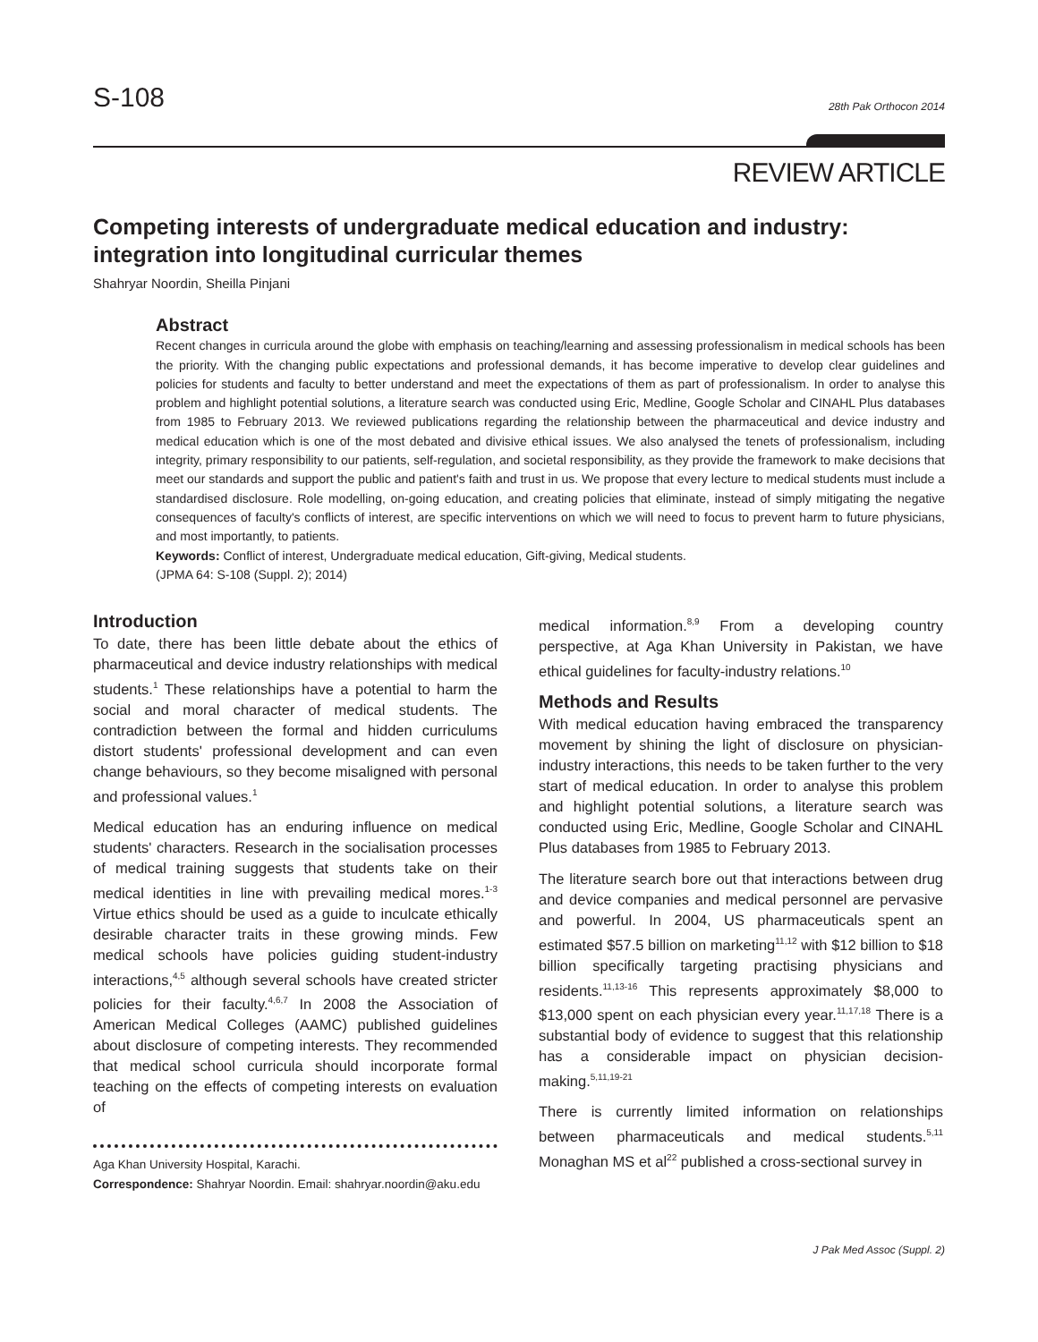S-108
28th Pak Orthocon 2014
REVIEW ARTICLE
Competing interests of undergraduate medical education and industry: integration into longitudinal curricular themes
Shahryar Noordin, Sheilla Pinjani
Abstract
Recent changes in curricula around the globe with emphasis on teaching/learning and assessing professionalism in medical schools has been the priority. With the changing public expectations and professional demands, it has become imperative to develop clear guidelines and policies for students and faculty to better understand and meet the expectations of them as part of professionalism. In order to analyse this problem and highlight potential solutions, a literature search was conducted using Eric, Medline, Google Scholar and CINAHL Plus databases from 1985 to February 2013. We reviewed publications regarding the relationship between the pharmaceutical and device industry and medical education which is one of the most debated and divisive ethical issues. We also analysed the tenets of professionalism, including integrity, primary responsibility to our patients, self-regulation, and societal responsibility, as they provide the framework to make decisions that meet our standards and support the public and patient's faith and trust in us. We propose that every lecture to medical students must include a standardised disclosure. Role modelling, on-going education, and creating policies that eliminate, instead of simply mitigating the negative consequences of faculty's conflicts of interest, are specific interventions on which we will need to focus to prevent harm to future physicians, and most importantly, to patients.
Keywords: Conflict of interest, Undergraduate medical education, Gift-giving, Medical students.
(JPMA 64: S-108 (Suppl. 2); 2014)
Introduction
To date, there has been little debate about the ethics of pharmaceutical and device industry relationships with medical students.<sup>1</sup> These relationships have a potential to harm the social and moral character of medical students. The contradiction between the formal and hidden curriculums distort students' professional development and can even change behaviours, so they become misaligned with personal and professional values.<sup>1</sup>
Medical education has an enduring influence on medical students' characters. Research in the socialisation processes of medical training suggests that students take on their medical identities in line with prevailing medical mores.<sup>1-3</sup> Virtue ethics should be used as a guide to inculcate ethically desirable character traits in these growing minds. Few medical schools have policies guiding student-industry interactions,<sup>4,5</sup> although several schools have created stricter policies for their faculty.<sup>4,6,7</sup> In 2008 the Association of American Medical Colleges (AAMC) published guidelines about disclosure of competing interests. They recommended that medical school curricula should incorporate formal teaching on the effects of competing interests on evaluation of
Aga Khan University Hospital, Karachi.
Correspondence: Shahryar Noordin. Email: shahryar.noordin@aku.edu
medical information.<sup>8,9</sup> From a developing country perspective, at Aga Khan University in Pakistan, we have ethical guidelines for faculty-industry relations.<sup>10</sup>
Methods and Results
With medical education having embraced the transparency movement by shining the light of disclosure on physician-industry interactions, this needs to be taken further to the very start of medical education. In order to analyse this problem and highlight potential solutions, a literature search was conducted using Eric, Medline, Google Scholar and CINAHL Plus databases from 1985 to February 2013.
The literature search bore out that interactions between drug and device companies and medical personnel are pervasive and powerful. In 2004, US pharmaceuticals spent an estimated $57.5 billion on marketing<sup>11,12</sup> with $12 billion to $18 billion specifically targeting practising physicians and residents.<sup>11,13-16</sup> This represents approximately $8,000 to $13,000 spent on each physician every year.<sup>11,17,18</sup> There is a substantial body of evidence to suggest that this relationship has a considerable impact on physician decision-making.<sup>5,11,19-21</sup>
There is currently limited information on relationships between pharmaceuticals and medical students.<sup>5,11</sup> Monaghan MS et al<sup>22</sup> published a cross-sectional survey in
J Pak Med Assoc (Suppl. 2)